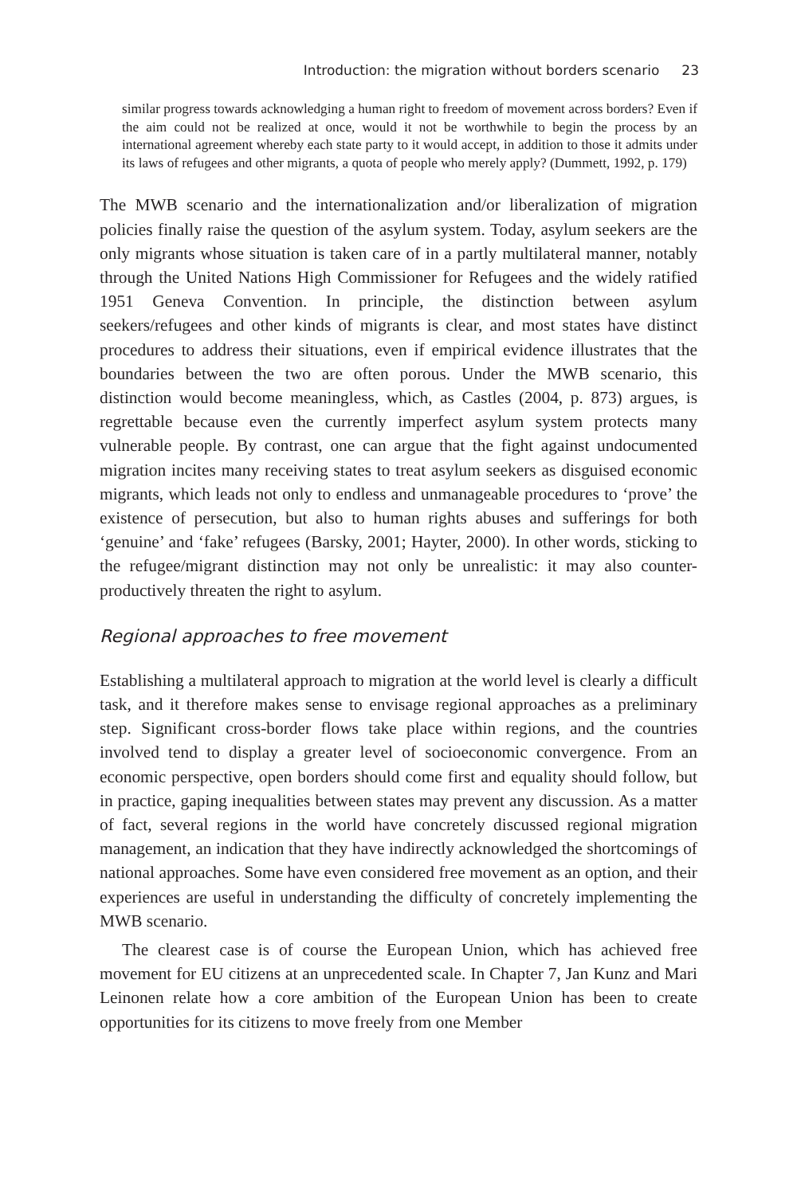Introduction: the migration without borders scenario 23
similar progress towards acknowledging a human right to freedom of movement across borders? Even if the aim could not be realized at once, would it not be worthwhile to begin the process by an international agreement whereby each state party to it would accept, in addition to those it admits under its laws of refugees and other migrants, a quota of people who merely apply? (Dummett, 1992, p. 179)
The MWB scenario and the internationalization and/or liberalization of migration policies finally raise the question of the asylum system. Today, asylum seekers are the only migrants whose situation is taken care of in a partly multilateral manner, notably through the United Nations High Commissioner for Refugees and the widely ratified 1951 Geneva Convention. In principle, the distinction between asylum seekers/refugees and other kinds of migrants is clear, and most states have distinct procedures to address their situations, even if empirical evidence illustrates that the boundaries between the two are often porous. Under the MWB scenario, this distinction would become meaningless, which, as Castles (2004, p. 873) argues, is regrettable because even the currently imperfect asylum system protects many vulnerable people. By contrast, one can argue that the fight against undocumented migration incites many receiving states to treat asylum seekers as disguised economic migrants, which leads not only to endless and unmanageable procedures to ‘prove’ the existence of persecution, but also to human rights abuses and sufferings for both ‘genuine’ and ‘fake’ refugees (Barsky, 2001; Hayter, 2000). In other words, sticking to the refugee/migrant distinction may not only be unrealistic: it may also counter-productively threaten the right to asylum.
Regional approaches to free movement
Establishing a multilateral approach to migration at the world level is clearly a difficult task, and it therefore makes sense to envisage regional approaches as a preliminary step. Significant cross-border flows take place within regions, and the countries involved tend to display a greater level of socioeconomic convergence. From an economic perspective, open borders should come first and equality should follow, but in practice, gaping inequalities between states may prevent any discussion. As a matter of fact, several regions in the world have concretely discussed regional migration management, an indication that they have indirectly acknowledged the shortcomings of national approaches. Some have even considered free movement as an option, and their experiences are useful in understanding the difficulty of concretely implementing the MWB scenario.
The clearest case is of course the European Union, which has achieved free movement for EU citizens at an unprecedented scale. In Chapter 7, Jan Kunz and Mari Leinonen relate how a core ambition of the European Union has been to create opportunities for its citizens to move freely from one Member